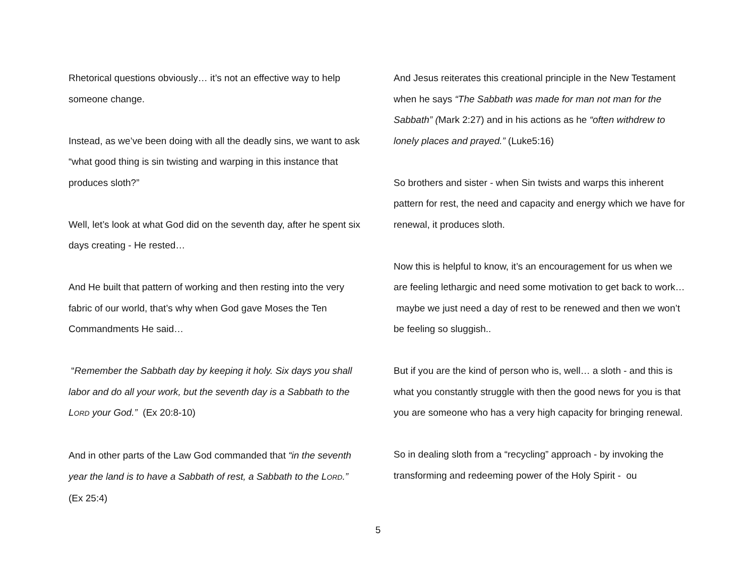Rhetorical questions obviously… it’s not an effective way to help someone change.
Instead, as we’ve been doing with all the deadly sins, we want to ask “what good thing is sin twisting and warping in this instance that produces sloth?”
Well, let’s look at what God did on the seventh day, after he spent six days creating - He rested…
And He built that pattern of working and then resting into the very fabric of our world, that’s why when God gave Moses the Ten Commandments He said…
“Remember the Sabbath day by keeping it holy. Six days you shall labor and do all your work, but the seventh day is a Sabbath to the LORD your God.” (Ex 20:8-10)
And in other parts of the Law God commanded that “in the seventh year the land is to have a Sabbath of rest, a Sabbath to the LORD.” (Ex 25:4)
And Jesus reiterates this creational principle in the New Testament when he says “The Sabbath was made for man not man for the Sabbath” (Mark 2:27) and in his actions as he “often withdrew to lonely places and prayed.” (Luke5:16)
So brothers and sister - when Sin twists and warps this inherent pattern for rest, the need and capacity and energy which we have for renewal, it produces sloth.
Now this is helpful to know, it’s an encouragement for us when we are feeling lethargic and need some motivation to get back to work… maybe we just need a day of rest to be renewed and then we won’t be feeling so sluggish..
But if you are the kind of person who is, well… a sloth - and this is what you constantly struggle with then the good news for you is that you are someone who has a very high capacity for bringing renewal.
So in dealing sloth from a “recycling” approach - by invoking the transforming and redeeming power of the Holy Spirit - ou
5